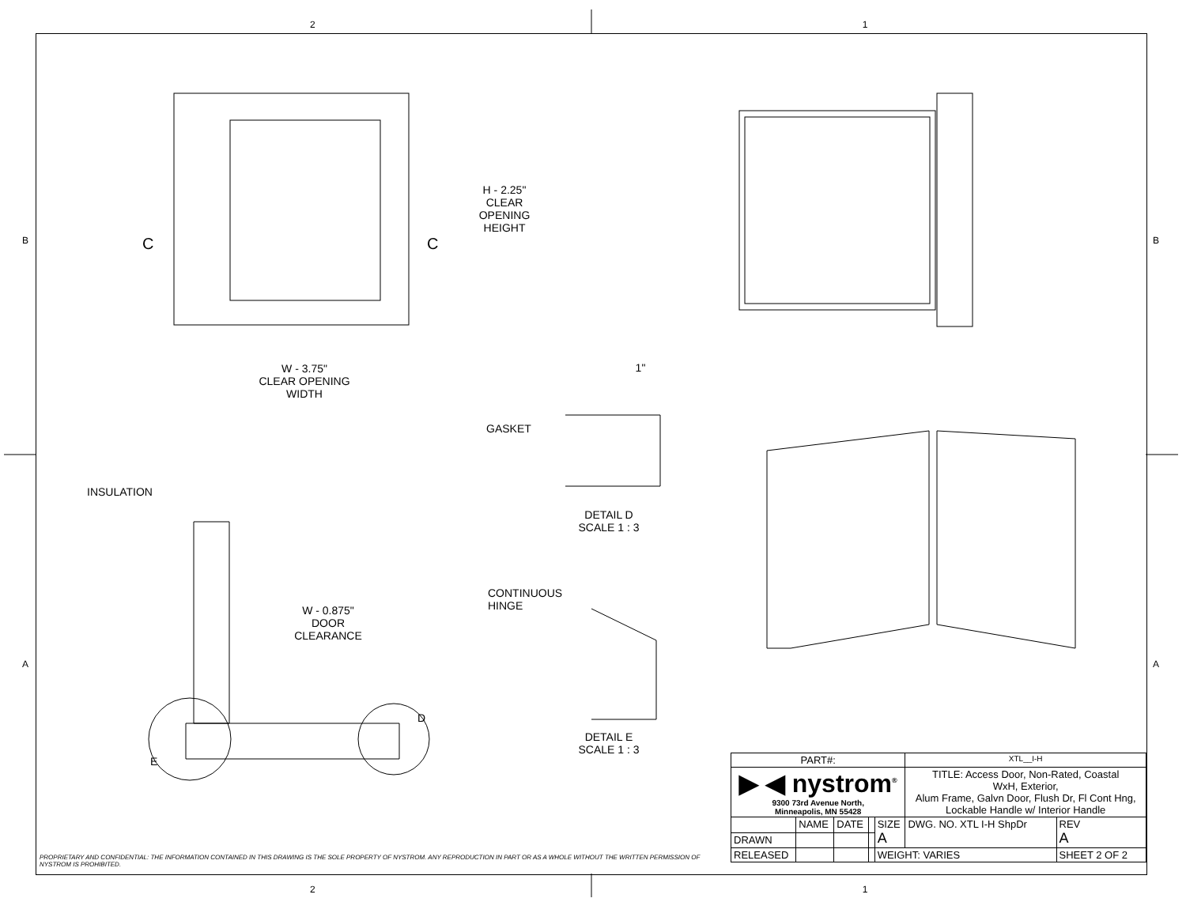2 1
B B
A A
C C
H - 2.25"
CLEAR
OPENING
HEIGHT
W - 3.75"
CLEAR OPENING
WIDTH
1"
GASKET
DETAIL D
SCALE 1 : 3
INSULATION
W - 0.875"
DOOR
CLEARANCE
CONTINUOUS
HINGE
DETAIL E
SCALE 1 : 3
D
E
| PART#: | | | | | XTL__I-H | |
| ▶ ◀ nystrom<sup>®</sup> 9300 73rd Avenue North, Minneapolis, MN 55428 | | | | | TITLE: Access Door, Non-Rated, Coastal WxH, Exterior, Alum Frame, Galvn Door, Flush Dr, Fl Cont Hng, Lockable Handle w/ Interior Handle | |
| | NAME | DATE | | SIZE A | DWG. NO. XTL I-H ShpDr | REV A |
| DRAWN | | | | | | |
| RELEASED | | | | WEIGHT: VARIES | | SHEET 2 OF 2 |
PROPRIETARY AND CONFIDENTIAL: THE INFORMATION CONTAINED IN THIS DRAWING IS THE SOLE PROPERTY OF NYSTROM. ANY REPRODUCTION IN PART OR AS A WHOLE WITHOUT THE WRITTEN PERMISSION OF NYSTROM IS PROHIBITED.
2 1